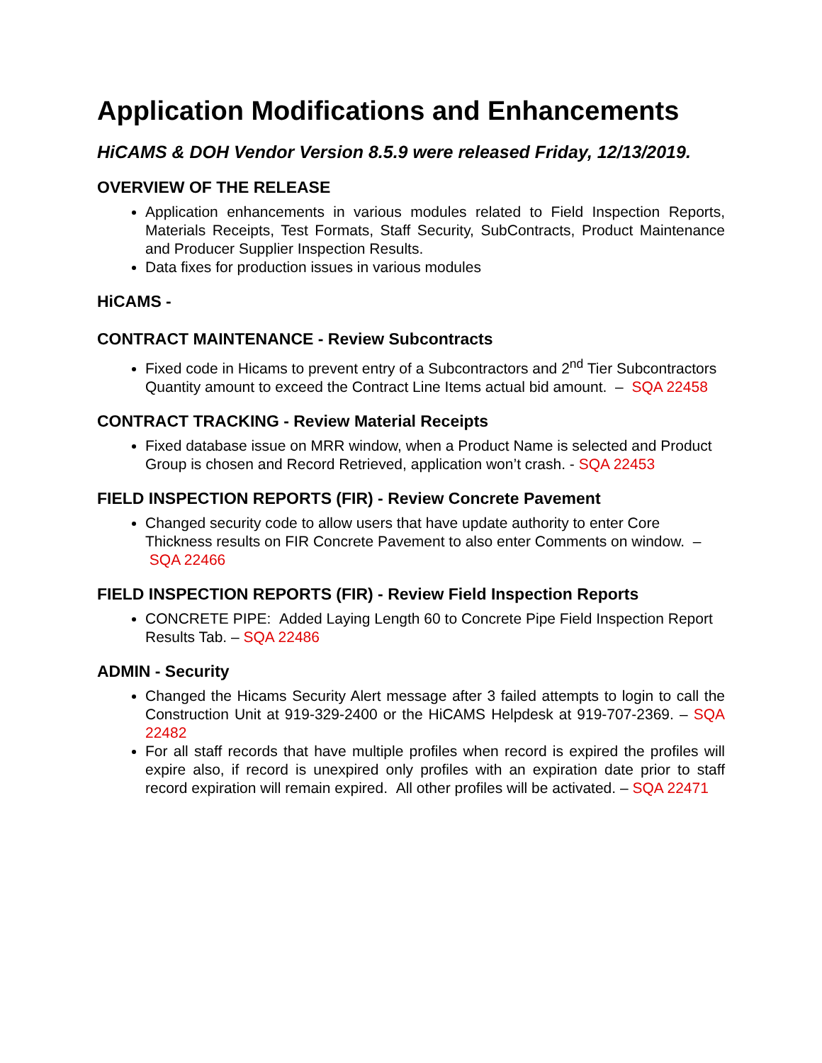Application Modifications and Enhancements
HiCAMS & DOH Vendor Version 8.5.9 were released Friday, 12/13/2019.
OVERVIEW OF THE RELEASE
Application enhancements in various modules related to Field Inspection Reports, Materials Receipts, Test Formats, Staff Security, SubContracts, Product Maintenance and Producer Supplier Inspection Results.
Data fixes for production issues in various modules
HiCAMS -
CONTRACT MAINTENANCE - Review Subcontracts
Fixed code in Hicams to prevent entry of a Subcontractors and 2<sup>nd</sup> Tier Subcontractors Quantity amount to exceed the Contract Line Items actual bid amount. – SQA 22458
CONTRACT TRACKING - Review Material Receipts
Fixed database issue on MRR window, when a Product Name is selected and Product Group is chosen and Record Retrieved, application won’t crash. - SQA 22453
FIELD INSPECTION REPORTS (FIR) - Review Concrete Pavement
Changed security code to allow users that have update authority to enter Core Thickness results on FIR Concrete Pavement to also enter Comments on window. – SQA 22466
FIELD INSPECTION REPORTS (FIR) - Review Field Inspection Reports
CONCRETE PIPE: Added Laying Length 60 to Concrete Pipe Field Inspection Report Results Tab. – SQA 22486
ADMIN - Security
Changed the Hicams Security Alert message after 3 failed attempts to login to call the Construction Unit at 919-329-2400 or the HiCAMS Helpdesk at 919-707-2369. – SQA 22482
For all staff records that have multiple profiles when record is expired the profiles will expire also, if record is unexpired only profiles with an expiration date prior to staff record expiration will remain expired. All other profiles will be activated. – SQA 22471